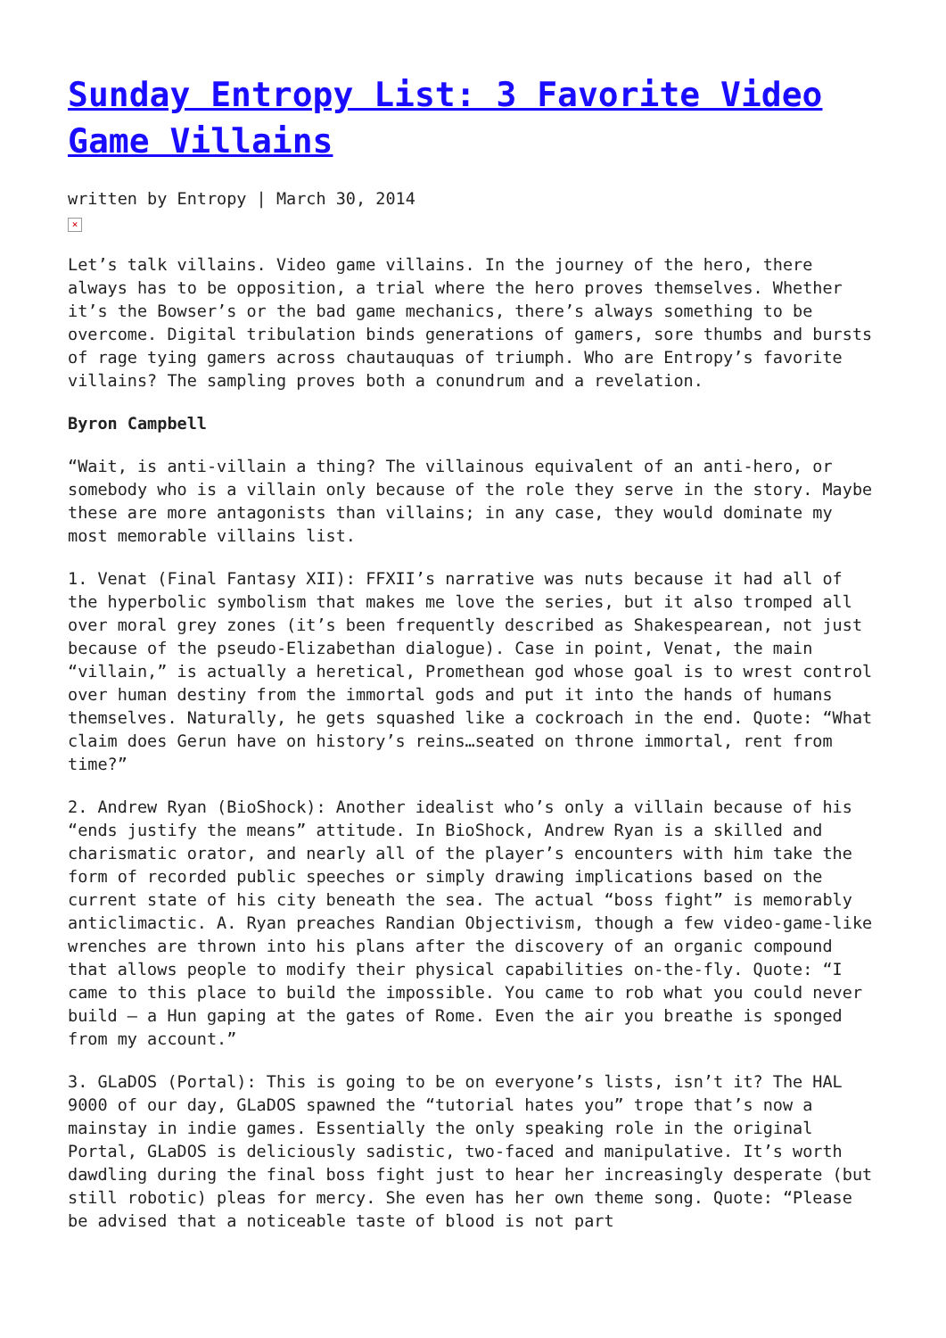Sunday Entropy List: 3 Favorite Video Game Villains
written by Entropy | March 30, 2014
×
Let’s talk villains. Video game villains. In the journey of the hero, there always has to be opposition, a trial where the hero proves themselves. Whether it’s the Bowser’s or the bad game mechanics, there’s always something to be overcome. Digital tribulation binds generations of gamers, sore thumbs and bursts of rage tying gamers across chautauquas of triumph. Who are Entropy’s favorite villains? The sampling proves both a conundrum and a revelation.
Byron Campbell
“Wait, is anti-villain a thing? The villainous equivalent of an anti-hero, or somebody who is a villain only because of the role they serve in the story. Maybe these are more antagonists than villains; in any case, they would dominate my most memorable villains list.
1. Venat (Final Fantasy XII): FFXII’s narrative was nuts because it had all of the hyperbolic symbolism that makes me love the series, but it also tromped all over moral grey zones (it’s been frequently described as Shakespearean, not just because of the pseudo-Elizabethan dialogue). Case in point, Venat, the main “villain,” is actually a heretical, Promethean god whose goal is to wrest control over human destiny from the immortal gods and put it into the hands of humans themselves. Naturally, he gets squashed like a cockroach in the end. Quote: “What claim does Gerun have on history’s reins…seated on throne immortal, rent from time?”
2. Andrew Ryan (BioShock): Another idealist who’s only a villain because of his “ends justify the means” attitude. In BioShock, Andrew Ryan is a skilled and charismatic orator, and nearly all of the player’s encounters with him take the form of recorded public speeches or simply drawing implications based on the current state of his city beneath the sea. The actual “boss fight” is memorably anticlimactic. A. Ryan preaches Randian Objectivism, though a few video-game-like wrenches are thrown into his plans after the discovery of an organic compound that allows people to modify their physical capabilities on-the-fly. Quote: “I came to this place to build the impossible. You came to rob what you could never build – a Hun gaping at the gates of Rome. Even the air you breathe is sponged from my account.”
3. GLaDOS (Portal): This is going to be on everyone’s lists, isn’t it? The HAL 9000 of our day, GLaDOS spawned the “tutorial hates you” trope that’s now a mainstay in indie games. Essentially the only speaking role in the original Portal, GLaDOS is deliciously sadistic, two-faced and manipulative. It’s worth dawdling during the final boss fight just to hear her increasingly desperate (but still robotic) pleas for mercy. She even has her own theme song. Quote: “Please be advised that a noticeable taste of blood is not part